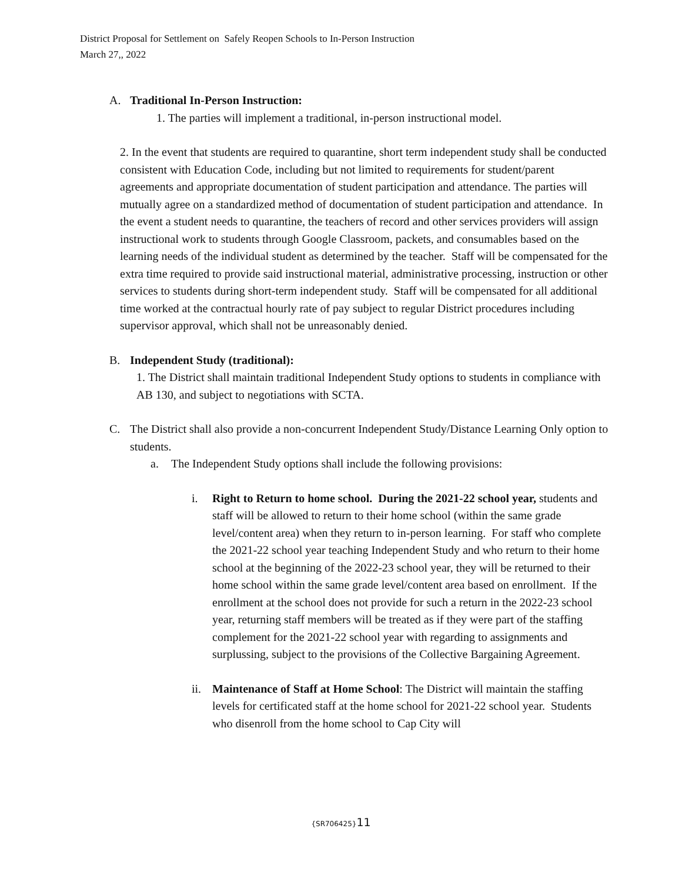District Proposal for Settlement on Safely Reopen Schools to In-Person Instruction
March 27,, 2022
A. Traditional In-Person Instruction:
1. The parties will implement a traditional, in-person instructional model.
2. In the event that students are required to quarantine, short term independent study shall be conducted consistent with Education Code, including but not limited to requirements for student/parent agreements and appropriate documentation of student participation and attendance. The parties will mutually agree on a standardized method of documentation of student participation and attendance. In the event a student needs to quarantine, the teachers of record and other services providers will assign instructional work to students through Google Classroom, packets, and consumables based on the learning needs of the individual student as determined by the teacher. Staff will be compensated for the extra time required to provide said instructional material, administrative processing, instruction or other services to students during short-term independent study. Staff will be compensated for all additional time worked at the contractual hourly rate of pay subject to regular District procedures including supervisor approval, which shall not be unreasonably denied.
B. Independent Study (traditional):
1. The District shall maintain traditional Independent Study options to students in compliance with AB 130, and subject to negotiations with SCTA.
C. The District shall also provide a non-concurrent Independent Study/Distance Learning Only option to students.
a. The Independent Study options shall include the following provisions:
i. Right to Return to home school. During the 2021-22 school year, students and staff will be allowed to return to their home school (within the same grade level/content area) when they return to in-person learning. For staff who complete the 2021-22 school year teaching Independent Study and who return to their home school at the beginning of the 2022-23 school year, they will be returned to their home school within the same grade level/content area based on enrollment. If the enrollment at the school does not provide for such a return in the 2022-23 school year, returning staff members will be treated as if they were part of the staffing complement for the 2021-22 school year with regarding to assignments and surplussing, subject to the provisions of the Collective Bargaining Agreement.
ii. Maintenance of Staff at Home School: The District will maintain the staffing levels for certificated staff at the home school for 2021-22 school year. Students who disenroll from the home school to Cap City will
{SR706425}11